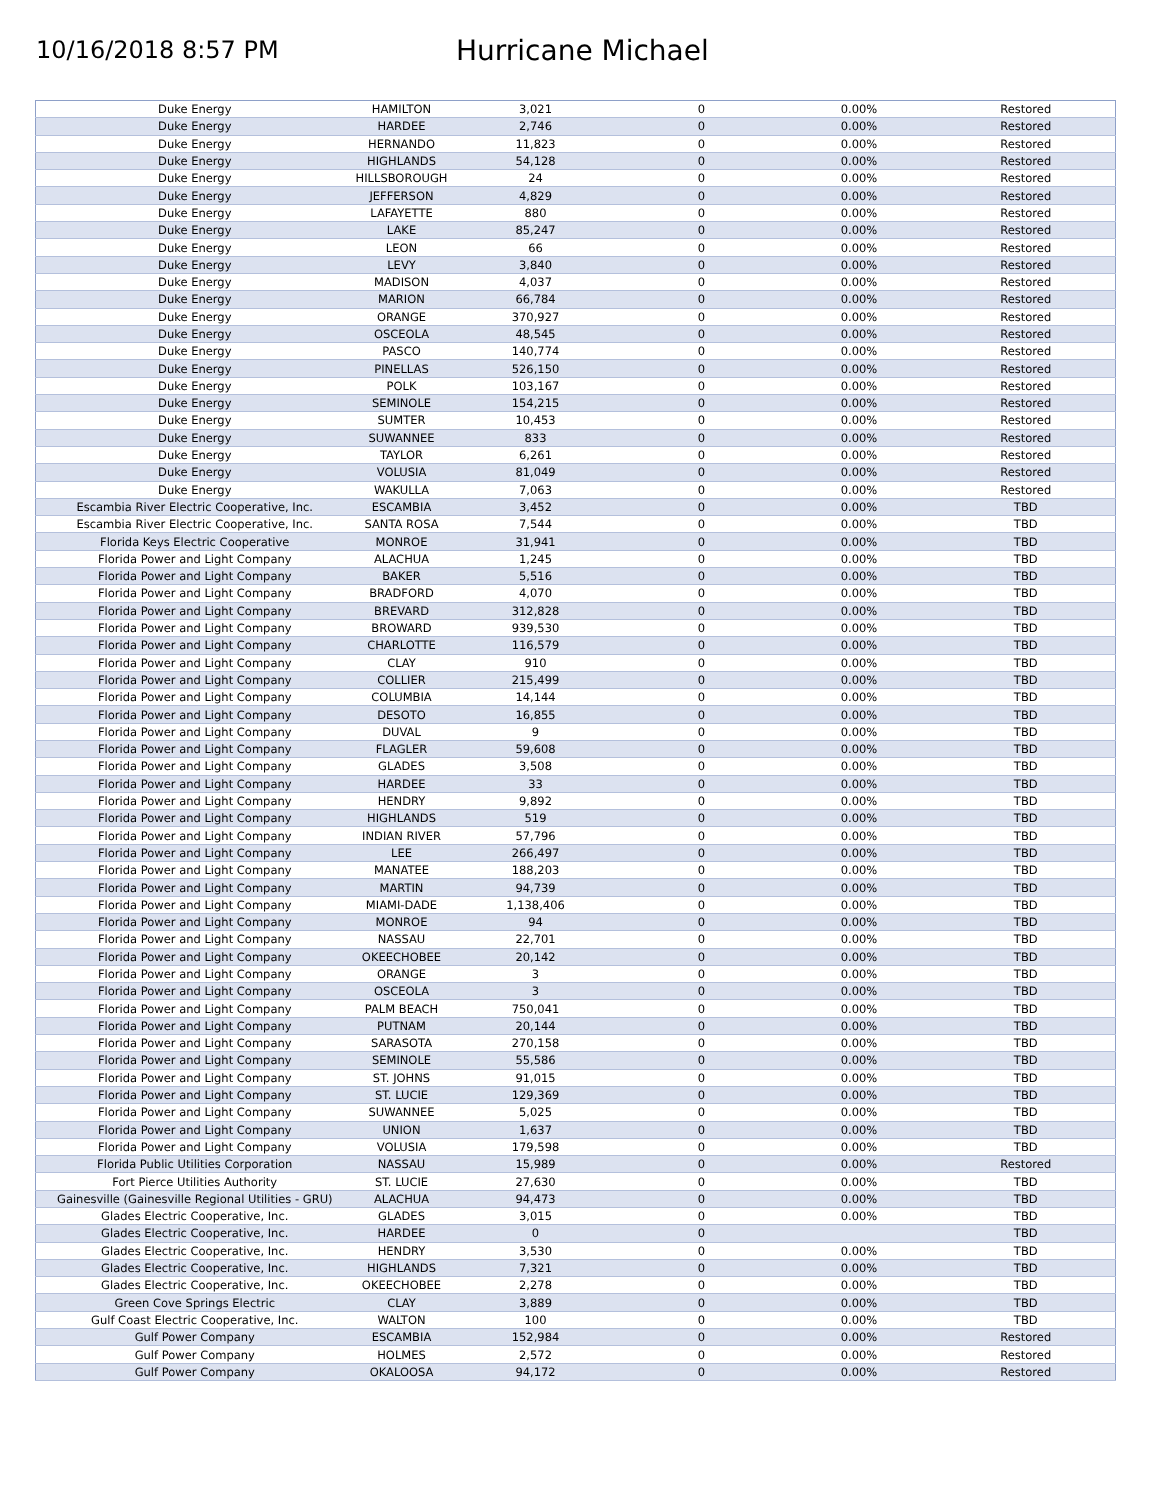10/16/2018 8:57 PM
Hurricane Michael
| Duke Energy | HAMILTON | 3,021 | 0 | 0.00% | Restored |
| Duke Energy | HARDEE | 2,746 | 0 | 0.00% | Restored |
| Duke Energy | HERNANDO | 11,823 | 0 | 0.00% | Restored |
| Duke Energy | HIGHLANDS | 54,128 | 0 | 0.00% | Restored |
| Duke Energy | HILLSBOROUGH | 24 | 0 | 0.00% | Restored |
| Duke Energy | JEFFERSON | 4,829 | 0 | 0.00% | Restored |
| Duke Energy | LAFAYETTE | 880 | 0 | 0.00% | Restored |
| Duke Energy | LAKE | 85,247 | 0 | 0.00% | Restored |
| Duke Energy | LEON | 66 | 0 | 0.00% | Restored |
| Duke Energy | LEVY | 3,840 | 0 | 0.00% | Restored |
| Duke Energy | MADISON | 4,037 | 0 | 0.00% | Restored |
| Duke Energy | MARION | 66,784 | 0 | 0.00% | Restored |
| Duke Energy | ORANGE | 370,927 | 0 | 0.00% | Restored |
| Duke Energy | OSCEOLA | 48,545 | 0 | 0.00% | Restored |
| Duke Energy | PASCO | 140,774 | 0 | 0.00% | Restored |
| Duke Energy | PINELLAS | 526,150 | 0 | 0.00% | Restored |
| Duke Energy | POLK | 103,167 | 0 | 0.00% | Restored |
| Duke Energy | SEMINOLE | 154,215 | 0 | 0.00% | Restored |
| Duke Energy | SUMTER | 10,453 | 0 | 0.00% | Restored |
| Duke Energy | SUWANNEE | 833 | 0 | 0.00% | Restored |
| Duke Energy | TAYLOR | 6,261 | 0 | 0.00% | Restored |
| Duke Energy | VOLUSIA | 81,049 | 0 | 0.00% | Restored |
| Duke Energy | WAKULLA | 7,063 | 0 | 0.00% | Restored |
| Escambia River Electric Cooperative, Inc. | ESCAMBIA | 3,452 | 0 | 0.00% | TBD |
| Escambia River Electric Cooperative, Inc. | SANTA ROSA | 7,544 | 0 | 0.00% | TBD |
| Florida Keys Electric Cooperative | MONROE | 31,941 | 0 | 0.00% | TBD |
| Florida Power and Light Company | ALACHUA | 1,245 | 0 | 0.00% | TBD |
| Florida Power and Light Company | BAKER | 5,516 | 0 | 0.00% | TBD |
| Florida Power and Light Company | BRADFORD | 4,070 | 0 | 0.00% | TBD |
| Florida Power and Light Company | BREVARD | 312,828 | 0 | 0.00% | TBD |
| Florida Power and Light Company | BROWARD | 939,530 | 0 | 0.00% | TBD |
| Florida Power and Light Company | CHARLOTTE | 116,579 | 0 | 0.00% | TBD |
| Florida Power and Light Company | CLAY | 910 | 0 | 0.00% | TBD |
| Florida Power and Light Company | COLLIER | 215,499 | 0 | 0.00% | TBD |
| Florida Power and Light Company | COLUMBIA | 14,144 | 0 | 0.00% | TBD |
| Florida Power and Light Company | DESOTO | 16,855 | 0 | 0.00% | TBD |
| Florida Power and Light Company | DUVAL | 9 | 0 | 0.00% | TBD |
| Florida Power and Light Company | FLAGLER | 59,608 | 0 | 0.00% | TBD |
| Florida Power and Light Company | GLADES | 3,508 | 0 | 0.00% | TBD |
| Florida Power and Light Company | HARDEE | 33 | 0 | 0.00% | TBD |
| Florida Power and Light Company | HENDRY | 9,892 | 0 | 0.00% | TBD |
| Florida Power and Light Company | HIGHLANDS | 519 | 0 | 0.00% | TBD |
| Florida Power and Light Company | INDIAN RIVER | 57,796 | 0 | 0.00% | TBD |
| Florida Power and Light Company | LEE | 266,497 | 0 | 0.00% | TBD |
| Florida Power and Light Company | MANATEE | 188,203 | 0 | 0.00% | TBD |
| Florida Power and Light Company | MARTIN | 94,739 | 0 | 0.00% | TBD |
| Florida Power and Light Company | MIAMI-DADE | 1,138,406 | 0 | 0.00% | TBD |
| Florida Power and Light Company | MONROE | 94 | 0 | 0.00% | TBD |
| Florida Power and Light Company | NASSAU | 22,701 | 0 | 0.00% | TBD |
| Florida Power and Light Company | OKEECHOBEE | 20,142 | 0 | 0.00% | TBD |
| Florida Power and Light Company | ORANGE | 3 | 0 | 0.00% | TBD |
| Florida Power and Light Company | OSCEOLA | 3 | 0 | 0.00% | TBD |
| Florida Power and Light Company | PALM BEACH | 750,041 | 0 | 0.00% | TBD |
| Florida Power and Light Company | PUTNAM | 20,144 | 0 | 0.00% | TBD |
| Florida Power and Light Company | SARASOTA | 270,158 | 0 | 0.00% | TBD |
| Florida Power and Light Company | SEMINOLE | 55,586 | 0 | 0.00% | TBD |
| Florida Power and Light Company | ST. JOHNS | 91,015 | 0 | 0.00% | TBD |
| Florida Power and Light Company | ST. LUCIE | 129,369 | 0 | 0.00% | TBD |
| Florida Power and Light Company | SUWANNEE | 5,025 | 0 | 0.00% | TBD |
| Florida Power and Light Company | UNION | 1,637 | 0 | 0.00% | TBD |
| Florida Power and Light Company | VOLUSIA | 179,598 | 0 | 0.00% | TBD |
| Florida Public Utilities Corporation | NASSAU | 15,989 | 0 | 0.00% | Restored |
| Fort Pierce Utilities Authority | ST. LUCIE | 27,630 | 0 | 0.00% | TBD |
| Gainesville (Gainesville Regional Utilities - GRU) | ALACHUA | 94,473 | 0 | 0.00% | TBD |
| Glades Electric Cooperative, Inc. | GLADES | 3,015 | 0 | 0.00% | TBD |
| Glades Electric Cooperative, Inc. | HARDEE | 0 | 0 | | TBD |
| Glades Electric Cooperative, Inc. | HENDRY | 3,530 | 0 | 0.00% | TBD |
| Glades Electric Cooperative, Inc. | HIGHLANDS | 7,321 | 0 | 0.00% | TBD |
| Glades Electric Cooperative, Inc. | OKEECHOBEE | 2,278 | 0 | 0.00% | TBD |
| Green Cove Springs Electric | CLAY | 3,889 | 0 | 0.00% | TBD |
| Gulf Coast Electric Cooperative, Inc. | WALTON | 100 | 0 | 0.00% | TBD |
| Gulf Power Company | ESCAMBIA | 152,984 | 0 | 0.00% | Restored |
| Gulf Power Company | HOLMES | 2,572 | 0 | 0.00% | Restored |
| Gulf Power Company | OKALOOSA | 94,172 | 0 | 0.00% | Restored |